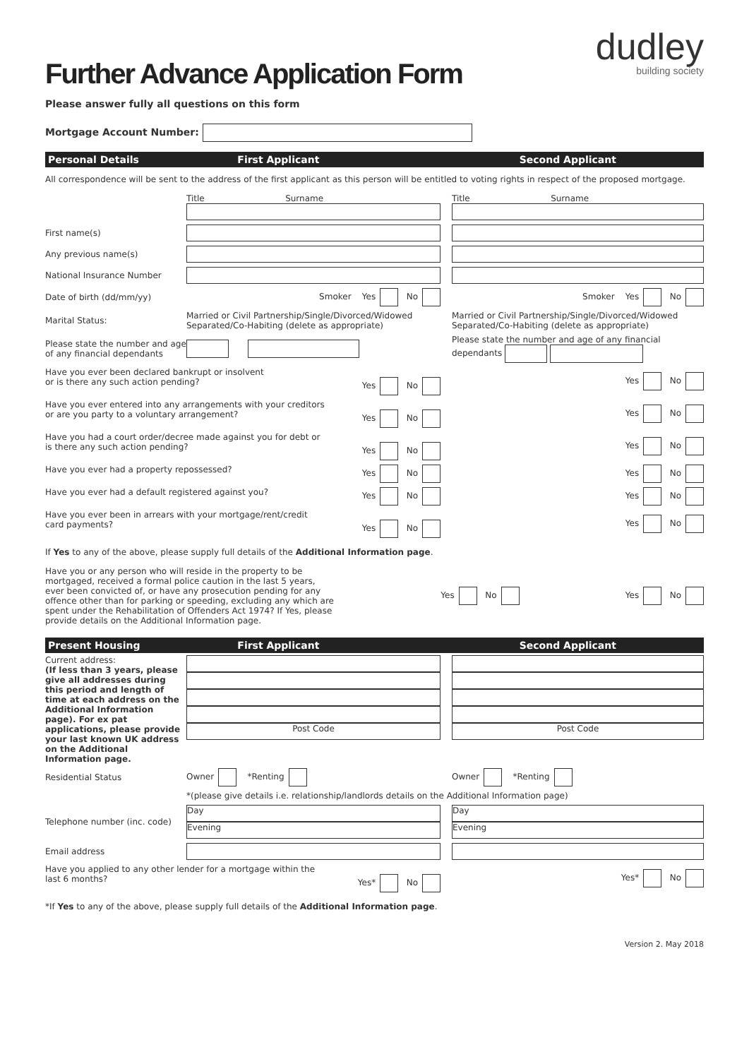dudley
building society
Further Advance Application Form
Please answer fully all questions on this form
Mortgage Account Number:
Personal Details First Applicant Second Applicant
All correspondence will be sent to the address of the first applicant as this person will be entitled to voting rights in respect of the proposed mortgage.
| | Title Surname | | Title Surname |
| First name(s) | | | |
| Any previous name(s) | | | |
| National Insurance Number | | | |
| Date of birth (dd/mm/yy) | Smoker Yes No | | Smoker Yes No |
| Marital Status: | Married or Civil Partnership/Single/Divorced/Widowed Separated/Co-Habiting (delete as appropriate) | | Married or Civil Partnership/Single/Divorced/Widowed Separated/Co-Habiting (delete as appropriate) |
| Please state the number and age of any financial dependants | | | Please state the number and age of any financial dependants |
| Have you ever been declared bankrupt or insolvent or is there any such action pending? Yes No | | | Yes No |
| Have you ever entered into any arrangements with your creditors or are you party to a voluntary arrangement? Yes No | | | Yes No |
| Have you had a court order/decree made against you for debt or is there any such action pending? Yes No | | | Yes No |
| Have you ever had a property repossessed? Yes No | | | Yes No |
| Have you ever had a default registered against you? Yes No | | | Yes No |
| Have you ever been in arrears with your mortgage/rent/credit card payments? Yes No | | | Yes No |
If Yes to any of the above, please supply full details of the Additional Information page.
| Have you or any person who will reside in the property to be mortgaged, received a formal police caution in the last 5 years, ever been convicted of, or have any prosecution pending for any offence other than for parking or speeding, excluding any which are spent under the Rehabilitation of Offenders Act 1974? If Yes, please provide details on the Additional Information page. | Yes No | Yes No |
Present Housing First Applicant Second Applicant
| Current address: (If less than 3 years, please give all addresses during this period and length of time at each address on the Additional Information page). For ex pat applications, please provide your last known UK address on the Additional Information page. | Post Code | | Post Code |
| Residential Status | Owner *Renting | | Owner *Renting |
| | *(please give details i.e. relationship/landlords details on the Additional Information page) | | |
| Telephone number (inc. code) | Day Evening | | Day Evening |
| Email address | | | |
| Have you applied to any other lender for a mortgage within the last 6 months? Yes* No | | | Yes* No |
*If Yes to any of the above, please supply full details of the Additional Information page.
Version 2. May 2018